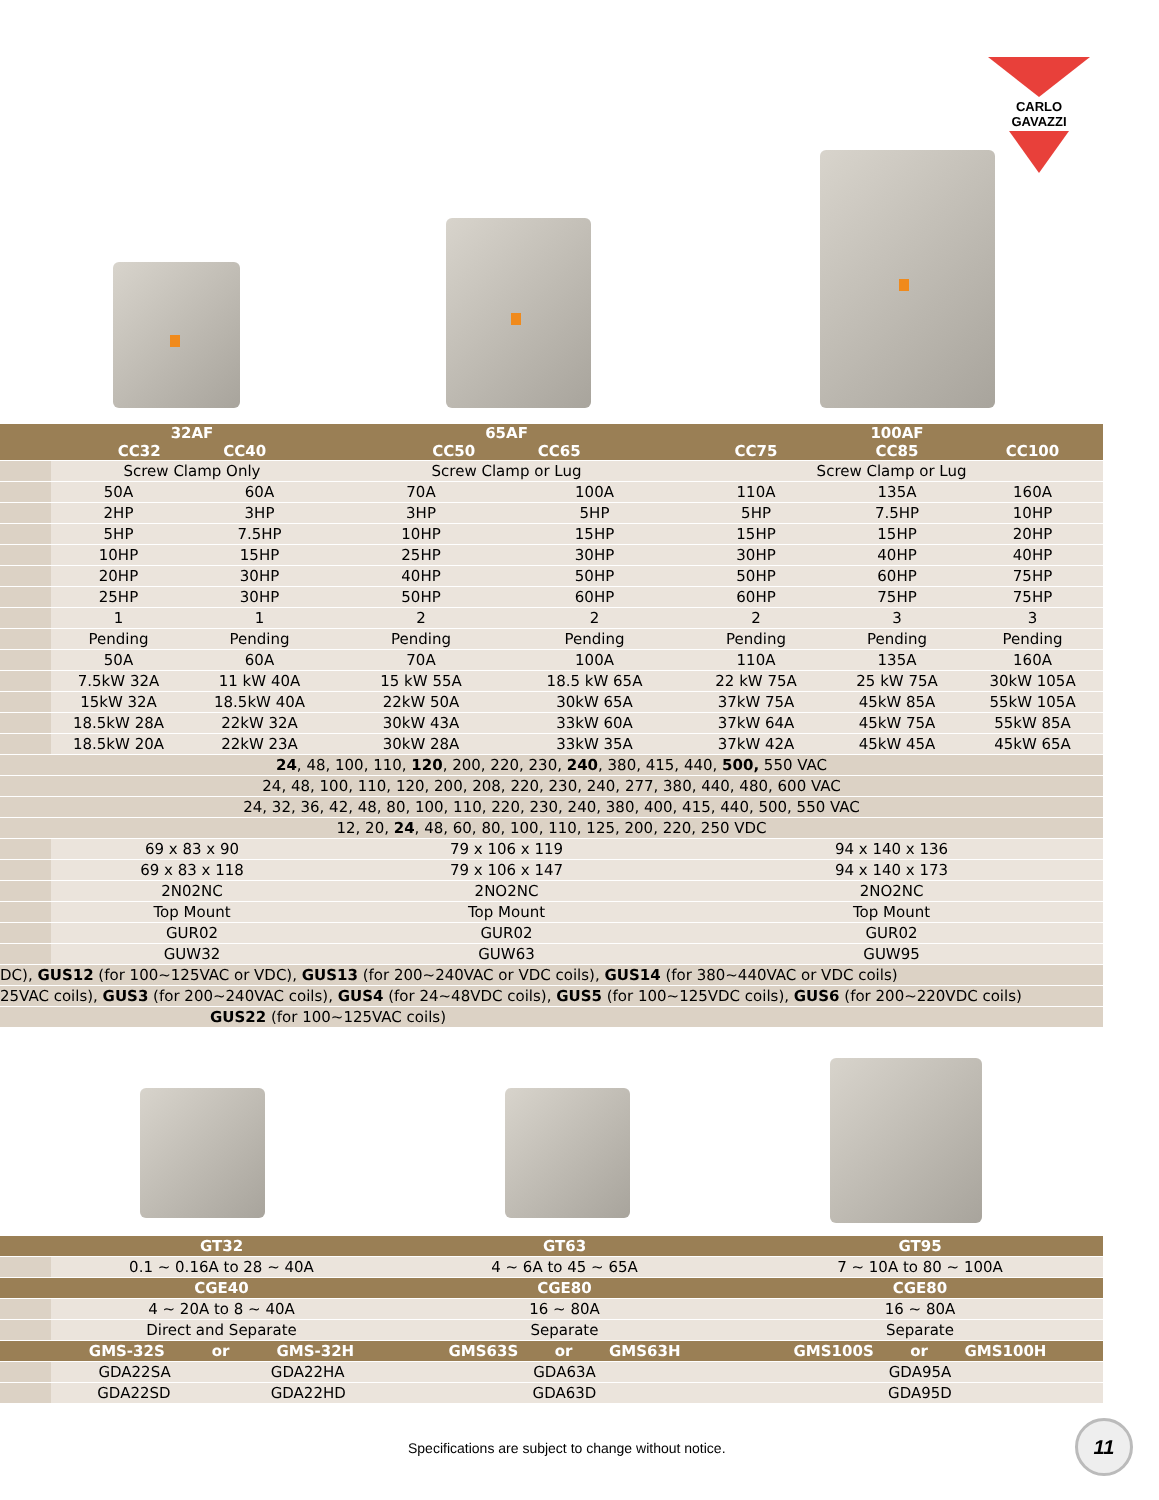CARLO GAVAZZI
| | 32AF CC32 CC40 | | 65AF CC50 CC65 | | CC75 | 100AF CC85 | CC100 |
| --- | --- | --- | --- | --- | --- | --- | --- |
| | Screw Clamp Only | | Screw Clamp or Lug | | Screw Clamp or Lug | | |
| | 50A | 60A | 70A | 100A | 110A | 135A | 160A |
| | 2HP | 3HP | 3HP | 5HP | 5HP | 7.5HP | 10HP |
| | 5HP | 7.5HP | 10HP | 15HP | 15HP | 15HP | 20HP |
| | 10HP | 15HP | 25HP | 30HP | 30HP | 40HP | 40HP |
| | 20HP | 30HP | 40HP | 50HP | 50HP | 60HP | 75HP |
| | 25HP | 30HP | 50HP | 60HP | 60HP | 75HP | 75HP |
| | 1 | 1 | 2 | 2 | 2 | 3 | 3 |
| | Pending | Pending | Pending | Pending | Pending | Pending | Pending |
| | 50A | 60A | 70A | 100A | 110A | 135A | 160A |
| | 7.5kW 32A | 11 kW 40A | 15 kW 55A | 18.5 kW 65A | 22 kW 75A | 25 kW 75A | 30kW 105A |
| | 15kW 32A | 18.5kW 40A | 22kW 50A | 30kW 65A | 37kW 75A | 45kW 85A | 55kW 105A |
| | 18.5kW 28A | 22kW 32A | 30kW 43A | 33kW 60A | 37kW 64A | 45kW 75A | 55kW 85A |
| | 18.5kW 20A | 22kW 23A | 30kW 28A | 33kW 35A | 37kW 42A | 45kW 45A | 45kW 65A |
| 24 , 48, 100, 110, 120 , 200, 220, 230, 240 , 380, 415, 440, 500, 550 VAC | | | | | | | |
| 24, 48, 100, 110, 120, 200, 208, 220, 230, 240, 277, 380, 440, 480, 600 VAC | | | | | | | |
| 24, 32, 36, 42, 48, 80, 100, 110, 220, 230, 240, 380, 400, 415, 440, 500, 550 VAC | | | | | | | |
| 12, 20, 24 , 48, 60, 80, 100, 110, 125, 200, 220, 250 VDC | | | | | | | |
| | 69 x 83 x 90 | | 79 x 106 x 119 | | 94 x 140 x 136 | | |
| | 69 x 83 x 118 | | 79 x 106 x 147 | | 94 x 140 x 173 | | |
| | 2N02NC | | 2NO2NC | | 2NO2NC | | |
| | Top Mount | | Top Mount | | Top Mount | | |
| | GUR02 | | GUR02 | | GUR02 | | |
| | GUW32 | | GUW63 | | GUW95 | | |
| DC), GUS12 (for 100~125VAC or VDC), GUS13 (for 200~240VAC or VDC coils), GUS14 (for 380~440VAC or VDC coils) | | | | | | | |
| 25VAC coils), GUS3 (for 200~240VAC coils), GUS4 (for 24~48VDC coils), GUS5 (for 100~125VDC coils), GUS6 (for 200~220VDC coils) | | | | | | | |
| GUS22 (for 100~125VAC coils) | | | | | | | |
| | GT32 | GT63 | GT95 |
| --- | --- | --- | --- |
| | 0.1 ~ 0.16A to 28 ~ 40A | 4 ~ 6A to 45 ~ 65A | 7 ~ 10A to 80 ~ 100A |
| | CGE40 | CGE80 | CGE80 |
| | 4 ~ 20A to 8 ~ 40A | 16 ~ 80A | 16 ~ 80A |
| | Direct and Separate | Separate | Separate |
| | GMS-32S or GMS-32H | GMS63S or GMS63H | GMS100S or GMS100H |
| | GDA22SA GDA22HA | GDA63A | GDA95A |
| | GDA22SD GDA22HD | GDA63D | GDA95D |
Specifications are subject to change without notice.
11